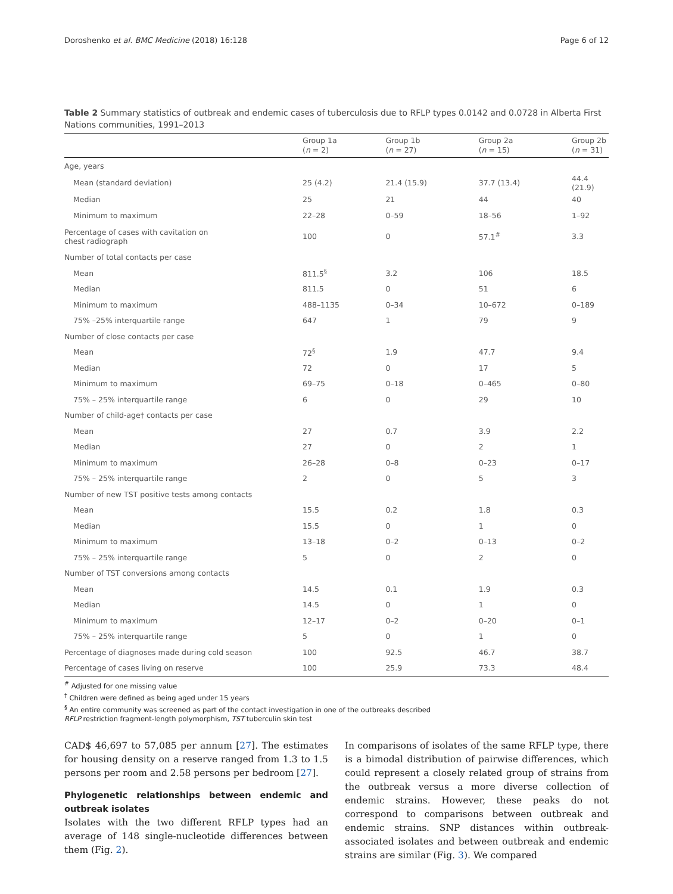Doroshenko et al. BMC Medicine (2018) 16:128 Page 6 of 12
Table 2 Summary statistics of outbreak and endemic cases of tuberculosis due to RFLP types 0.0142 and 0.0728 in Alberta First Nations communities, 1991–2013
| | Group 1a ( n = 2) | Group 1b ( n = 27) | Group 2a ( n = 15) | Group 2b ( n = 31) |
| --- | --- | --- | --- | --- |
| Age, years | | | | |
| Mean (standard deviation) | 25 (4.2) | 21.4 (15.9) | 37.7 (13.4) | 44.4 (21.9) |
| Median | 25 | 21 | 44 | 40 |
| Minimum to maximum | 22–28 | 0–59 | 18–56 | 1–92 |
| Percentage of cases with cavitation on chest radiograph | 100 | 0 | 57.1<sup>#</sup> | 3.3 |
| Number of total contacts per case | | | | |
| Mean | 811.5<sup>§</sup> | 3.2 | 106 | 18.5 |
| Median | 811.5 | 0 | 51 | 6 |
| Minimum to maximum | 488–1135 | 0–34 | 10–672 | 0–189 |
| 75% –25% interquartile range | 647 | 1 | 79 | 9 |
| Number of close contacts per case | | | | |
| Mean | 72<sup>§</sup> | 1.9 | 47.7 | 9.4 |
| Median | 72 | 0 | 17 | 5 |
| Minimum to maximum | 69–75 | 0–18 | 0–465 | 0–80 |
| 75% – 25% interquartile range | 6 | 0 | 29 | 10 |
| Number of child-age† contacts per case | | | | |
| Mean | 27 | 0.7 | 3.9 | 2.2 |
| Median | 27 | 0 | 2 | 1 |
| Minimum to maximum | 26–28 | 0–8 | 0–23 | 0–17 |
| 75% – 25% interquartile range | 2 | 0 | 5 | 3 |
| Number of new TST positive tests among contacts | | | | |
| Mean | 15.5 | 0.2 | 1.8 | 0.3 |
| Median | 15.5 | 0 | 1 | 0 |
| Minimum to maximum | 13–18 | 0–2 | 0–13 | 0–2 |
| 75% – 25% interquartile range | 5 | 0 | 2 | 0 |
| Number of TST conversions among contacts | | | | |
| Mean | 14.5 | 0.1 | 1.9 | 0.3 |
| Median | 14.5 | 0 | 1 | 0 |
| Minimum to maximum | 12–17 | 0–2 | 0–20 | 0–1 |
| 75% – 25% interquartile range | 5 | 0 | 1 | 0 |
| Percentage of diagnoses made during cold season | 100 | 92.5 | 46.7 | 38.7 |
| Percentage of cases living on reserve | 100 | 25.9 | 73.3 | 48.4 |
<sup>#</sup> Adjusted for one missing value
<sup>†</sup> Children were defined as being aged under 15 years
<sup>§</sup> An entire community was screened as part of the contact investigation in one of the outbreaks described
RFLP restriction fragment-length polymorphism, TST tuberculin skin test
CAD$ 46,697 to 57,085 per annum [27]. The estimates for housing density on a reserve ranged from 1.3 to 1.5 persons per room and 2.58 persons per bedroom [27].
Phylogenetic relationships between endemic and outbreak isolates
Isolates with the two different RFLP types had an average of 148 single-nucleotide differences between them (Fig. 2).
In comparisons of isolates of the same RFLP type, there is a bimodal distribution of pairwise differences, which could represent a closely related group of strains from the outbreak versus a more diverse collection of endemic strains. However, these peaks do not correspond to comparisons between outbreak and endemic strains. SNP distances within outbreak-associated isolates and between outbreak and endemic strains are similar (Fig. 3). We compared